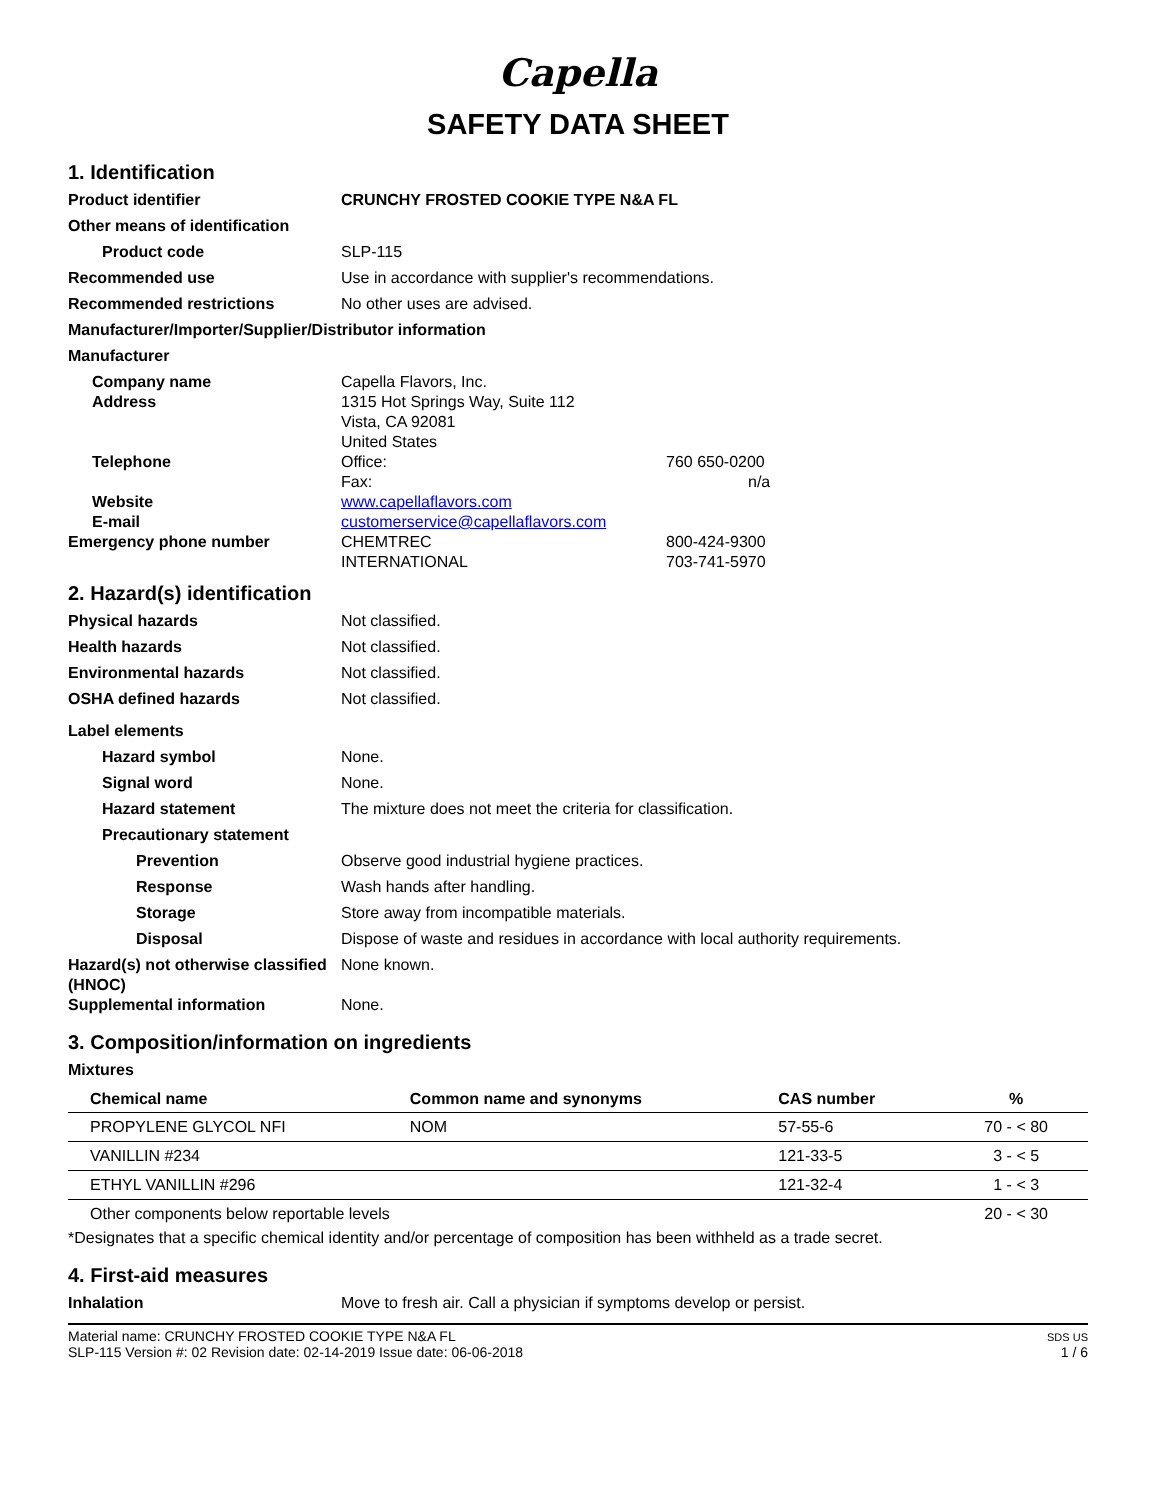Capella
SAFETY DATA SHEET
1. Identification
Product identifier CRUNCHY FROSTED COOKIE TYPE N&A FL
Other means of identification
Product code SLP-115
Recommended use Use in accordance with supplier's recommendations.
Recommended restrictions No other uses are advised.
Manufacturer/Importer/Supplier/Distributor information
Manufacturer
Company name
Address
Capella Flavors, Inc.
1315 Hot Springs Way, Suite 112
Vista, CA 92081
United States
Telephone Office:
Fax:
760 650-0200
n/a
Website
E-mail
www.capellaflavors.com
customerservice@capellaflavors.com
Emergency phone number CHEMTREC
INTERNATIONAL
800-424-9300
703-741-5970
2. Hazard(s) identification
Physical hazards Not classified.
Health hazards Not classified.
Environmental hazards Not classified.
OSHA defined hazards Not classified.
Label elements
Hazard symbol None.
Signal word None.
Hazard statement The mixture does not meet the criteria for classification.
Precautionary statement
Prevention Observe good industrial hygiene practices.
Response Wash hands after handling.
Storage Store away from incompatible materials.
Disposal Dispose of waste and residues in accordance with local authority requirements.
Hazard(s) not otherwise classified (HNOC)
None known.
Supplemental information None.
3. Composition/information on ingredients
Mixtures
| Chemical name | Common name and synonyms | CAS number | % |
| --- | --- | --- | --- |
| PROPYLENE GLYCOL NFI | NOM | 57-55-6 | 70 - < 80 |
| VANILLIN #234 | | 121-33-5 | 3 - < 5 |
| ETHYL VANILLIN #296 | | 121-32-4 | 1 - < 3 |
| Other components below reportable levels | | | 20 - < 30 |
*Designates that a specific chemical identity and/or percentage of composition has been withheld as a trade secret.
4. First-aid measures
Inhalation Move to fresh air. Call a physician if symptoms develop or persist.
Material name: CRUNCHY FROSTED COOKIE TYPE N&A FL
SLP-115 Version #: 02 Revision date: 02-14-2019 Issue date: 06-06-2018
SDS US
1 / 6